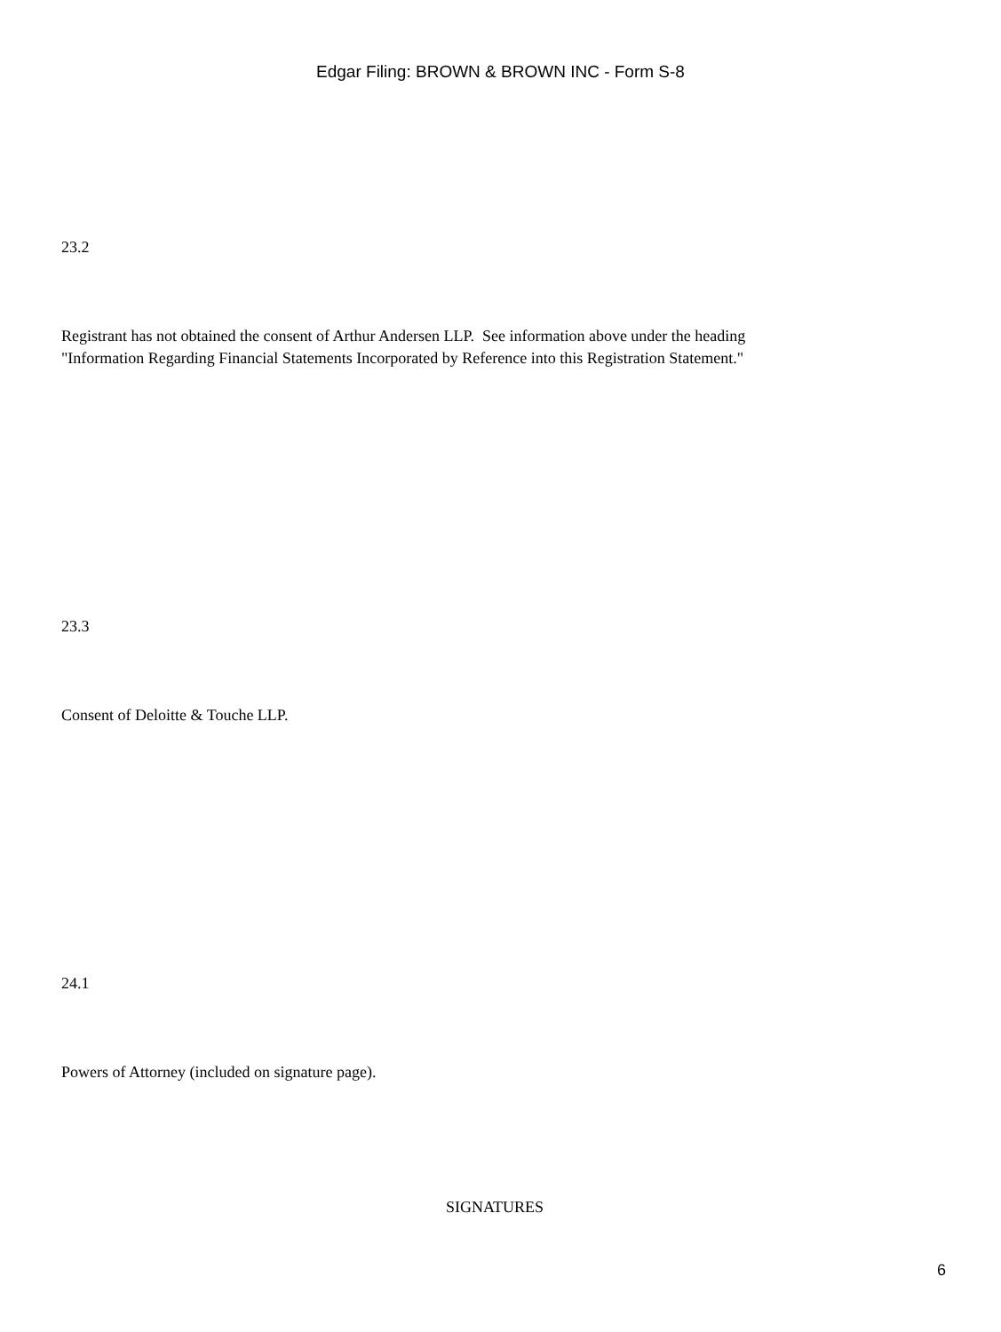Edgar Filing: BROWN & BROWN INC - Form S-8
23.2
Registrant has not obtained the consent of Arthur Andersen LLP. See information above under the heading
"Information Regarding Financial Statements Incorporated by Reference into this Registration Statement."
23.3
Consent of Deloitte & Touche LLP.
24.1
Powers of Attorney (included on signature page).
SIGNATURES
6